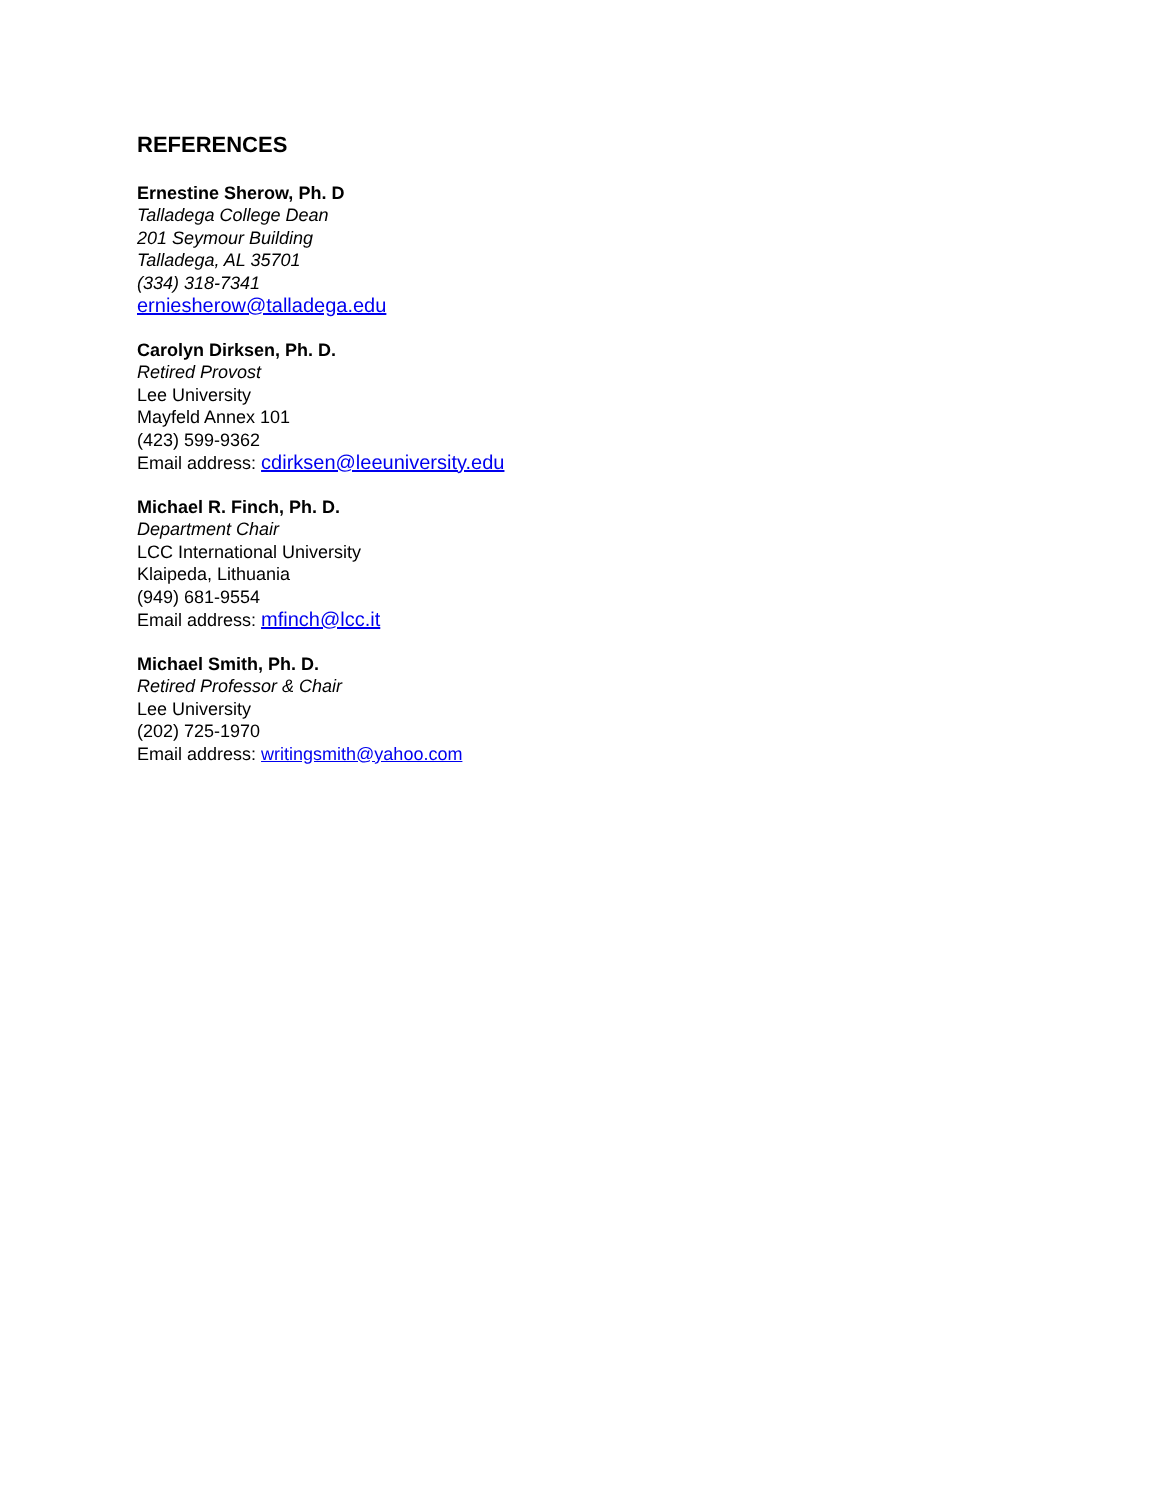REFERENCES
Ernestine Sherow, Ph. D
Talladega College Dean
201 Seymour Building
Talladega, AL 35701
(334) 318-7341
erniesherow@talladega.edu
Carolyn Dirksen, Ph. D.
Retired Provost
Lee University
Mayfeld Annex 101
(423) 599-9362
Email address: cdirksen@leeuniversity.edu
Michael R. Finch, Ph. D.
Department Chair
LCC International University
Klaipeda, Lithuania
(949) 681-9554
Email address: mfinch@lcc.it
Michael Smith, Ph. D.
Retired Professor & Chair
Lee University
(202) 725-1970
Email address: writingsmith@yahoo.com